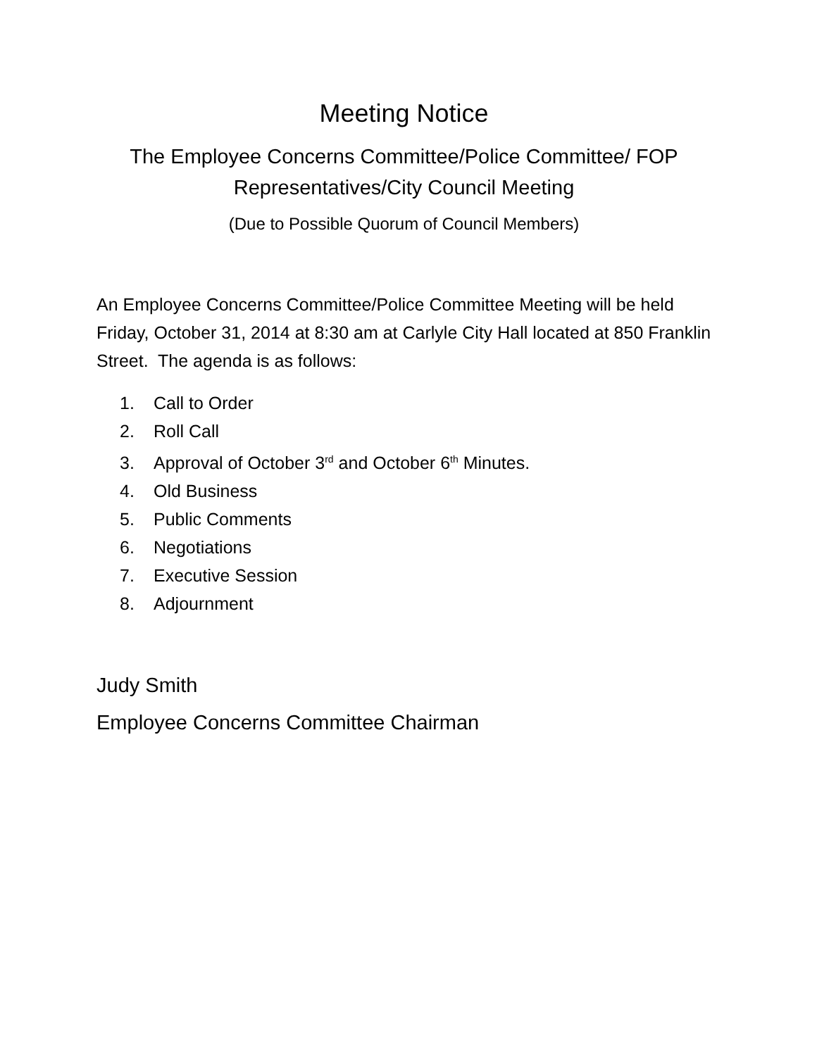Meeting Notice
The Employee Concerns Committee/Police Committee/ FOP Representatives/City Council Meeting
(Due to Possible Quorum of Council Members)
An Employee Concerns Committee/Police Committee Meeting will be held Friday, October 31, 2014 at 8:30 am at Carlyle City Hall located at 850 Franklin Street. The agenda is as follows:
1. Call to Order
2. Roll Call
3. Approval of October 3<sup>rd</sup> and October 6<sup>th</sup> Minutes.
4. Old Business
5. Public Comments
6. Negotiations
7. Executive Session
8. Adjournment
Judy Smith
Employee Concerns Committee Chairman